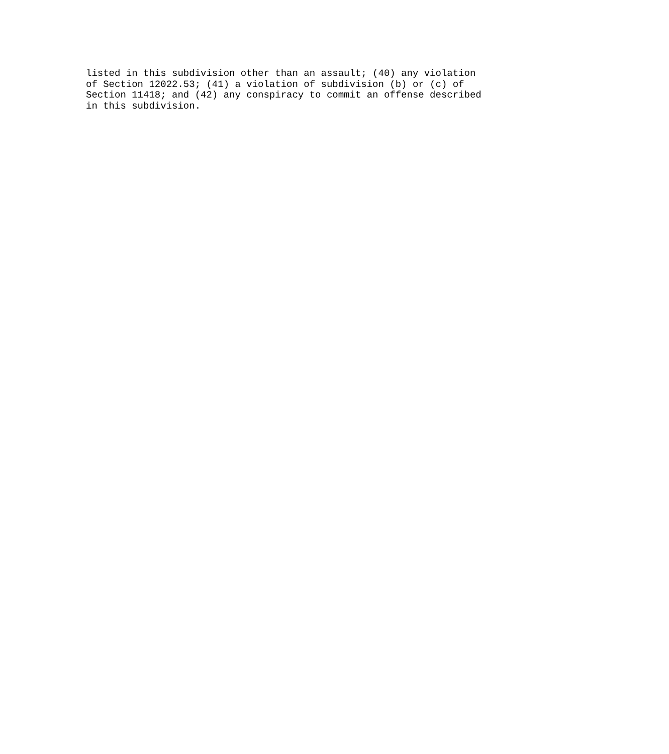listed in this subdivision other than an assault; (40) any violation
of Section 12022.53; (41) a violation of subdivision (b) or (c) of
Section 11418; and (42) any conspiracy to commit an offense described
in this subdivision.